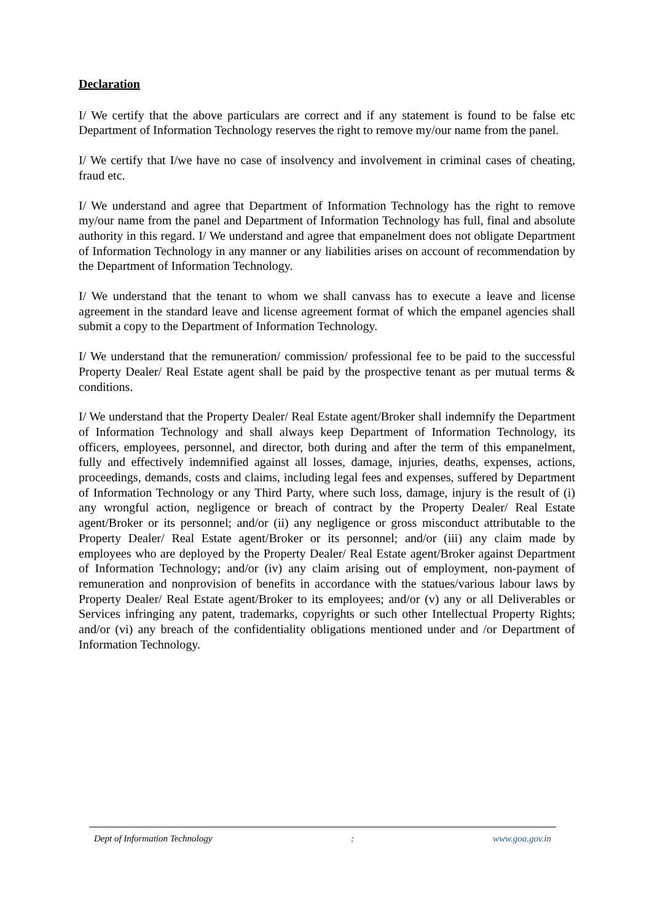Declaration
I/ We certify that the above particulars are correct and if any statement is found to be false etc Department of Information Technology reserves the right to remove my/our name from the panel.
I/ We certify that I/we have no case of insolvency and involvement in criminal cases of cheating, fraud etc.
I/ We understand and agree that Department of Information Technology has the right to remove my/our name from the panel and Department of Information Technology has full, final and absolute authority in this regard. I/ We understand and agree that empanelment does not obligate Department of Information Technology in any manner or any liabilities arises on account of recommendation by the Department of Information Technology.
I/ We understand that the tenant to whom we shall canvass has to execute a leave and license agreement in the standard leave and license agreement format of which the empanel agencies shall submit a copy to the Department of Information Technology.
I/ We understand that the remuneration/ commission/ professional fee to be paid to the successful Property Dealer/ Real Estate agent shall be paid by the prospective tenant as per mutual terms & conditions.
I/ We understand that the Property Dealer/ Real Estate agent/Broker shall indemnify the Department of Information Technology and shall always keep Department of Information Technology, its officers, employees, personnel, and director, both during and after the term of this empanelment, fully and effectively indemnified against all losses, damage, injuries, deaths, expenses, actions, proceedings, demands, costs and claims, including legal fees and expenses, suffered by Department of Information Technology or any Third Party, where such loss, damage, injury is the result of (i) any wrongful action, negligence or breach of contract by the Property Dealer/ Real Estate agent/Broker or its personnel; and/or (ii) any negligence or gross misconduct attributable to the Property Dealer/ Real Estate agent/Broker or its personnel; and/or (iii) any claim made by employees who are deployed by the Property Dealer/ Real Estate agent/Broker against Department of Information Technology; and/or (iv) any claim arising out of employment, non-payment of remuneration and nonprovision of benefits in accordance with the statues/various labour laws by Property Dealer/ Real Estate agent/Broker to its employees; and/or (v) any or all Deliverables or Services infringing any patent, trademarks, copyrights or such other Intellectual Property Rights; and/or (vi) any breach of the confidentiality obligations mentioned under and /or Department of Information Technology.
Dept of Information Technology : www.goa.gov.in